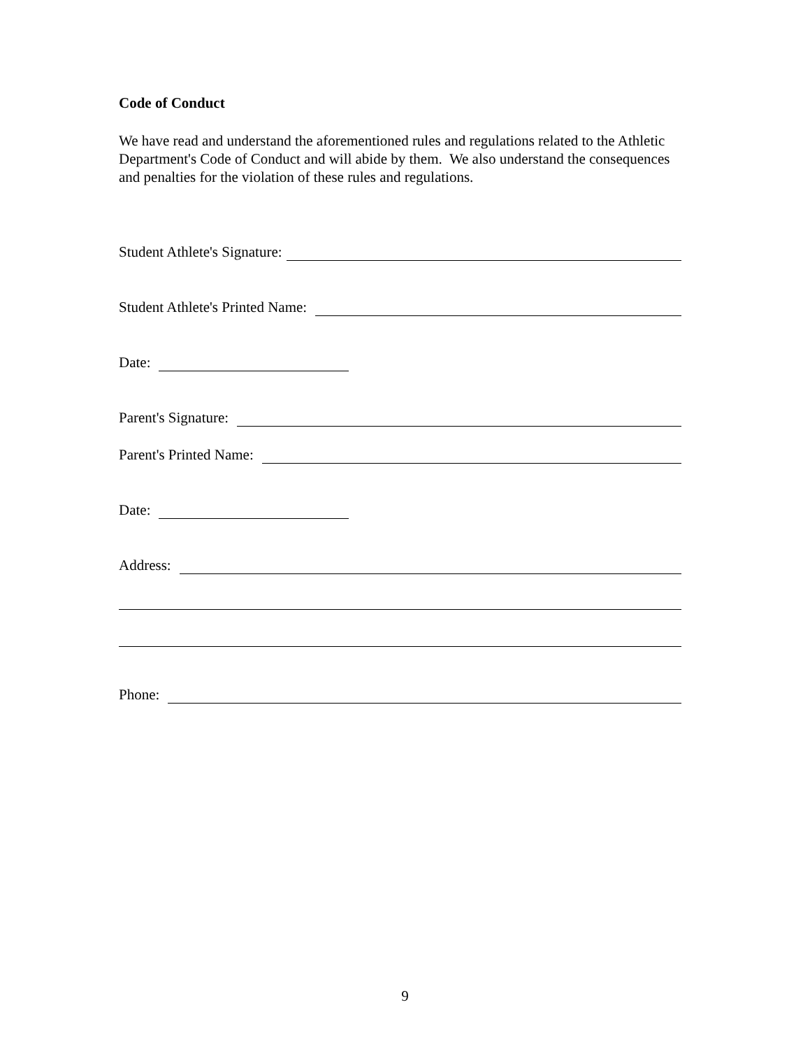Code of Conduct
We have read and understand the aforementioned rules and regulations related to the Athletic Department's Code of Conduct and will abide by them. We also understand the consequences and penalties for the violation of these rules and regulations.
Student Athlete's Signature:
Student Athlete's Printed Name:
Date:
Parent's Signature:
Parent's Printed Name:
Date:
Address:
Phone:
9